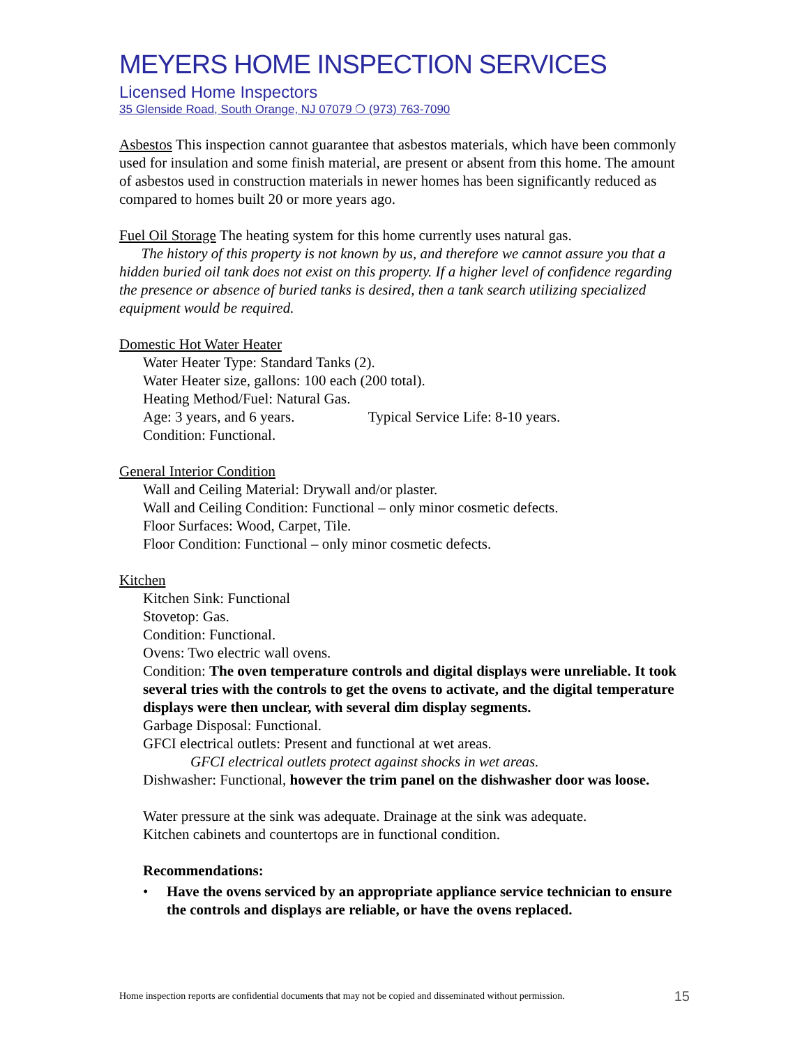MEYERS HOME INSPECTION SERVICES
Licensed Home Inspectors
35 Glenside Road, South Orange, NJ 07079 ❍ (973) 763-7090
Asbestos This inspection cannot guarantee that asbestos materials, which have been commonly used for insulation and some finish material, are present or absent from this home. The amount of asbestos used in construction materials in newer homes has been significantly reduced as compared to homes built 20 or more years ago.
Fuel Oil Storage The heating system for this home currently uses natural gas.
The history of this property is not known by us, and therefore we cannot assure you that a hidden buried oil tank does not exist on this property. If a higher level of confidence regarding the presence or absence of buried tanks is desired, then a tank search utilizing specialized equipment would be required.
Domestic Hot Water Heater
Water Heater Type: Standard Tanks (2).
Water Heater size, gallons: 100 each (200 total).
Heating Method/Fuel: Natural Gas.
Age: 3 years, and 6 years. Typical Service Life: 8-10 years.
Condition: Functional.
General Interior Condition
Wall and Ceiling Material: Drywall and/or plaster.
Wall and Ceiling Condition: Functional – only minor cosmetic defects.
Floor Surfaces: Wood, Carpet, Tile.
Floor Condition: Functional – only minor cosmetic defects.
Kitchen
Kitchen Sink: Functional
Stovetop: Gas.
Condition: Functional.
Ovens: Two electric wall ovens.
Condition: The oven temperature controls and digital displays were unreliable. It took several tries with the controls to get the ovens to activate, and the digital temperature displays were then unclear, with several dim display segments.
Garbage Disposal: Functional.
GFCI electrical outlets: Present and functional at wet areas.
GFCI electrical outlets protect against shocks in wet areas.
Dishwasher: Functional, however the trim panel on the dishwasher door was loose.
Water pressure at the sink was adequate. Drainage at the sink was adequate.
Kitchen cabinets and countertops are in functional condition.
Recommendations:
• Have the ovens serviced by an appropriate appliance service technician to ensure the controls and displays are reliable, or have the ovens replaced.
Home inspection reports are confidential documents that may not be copied and disseminated without permission. 15